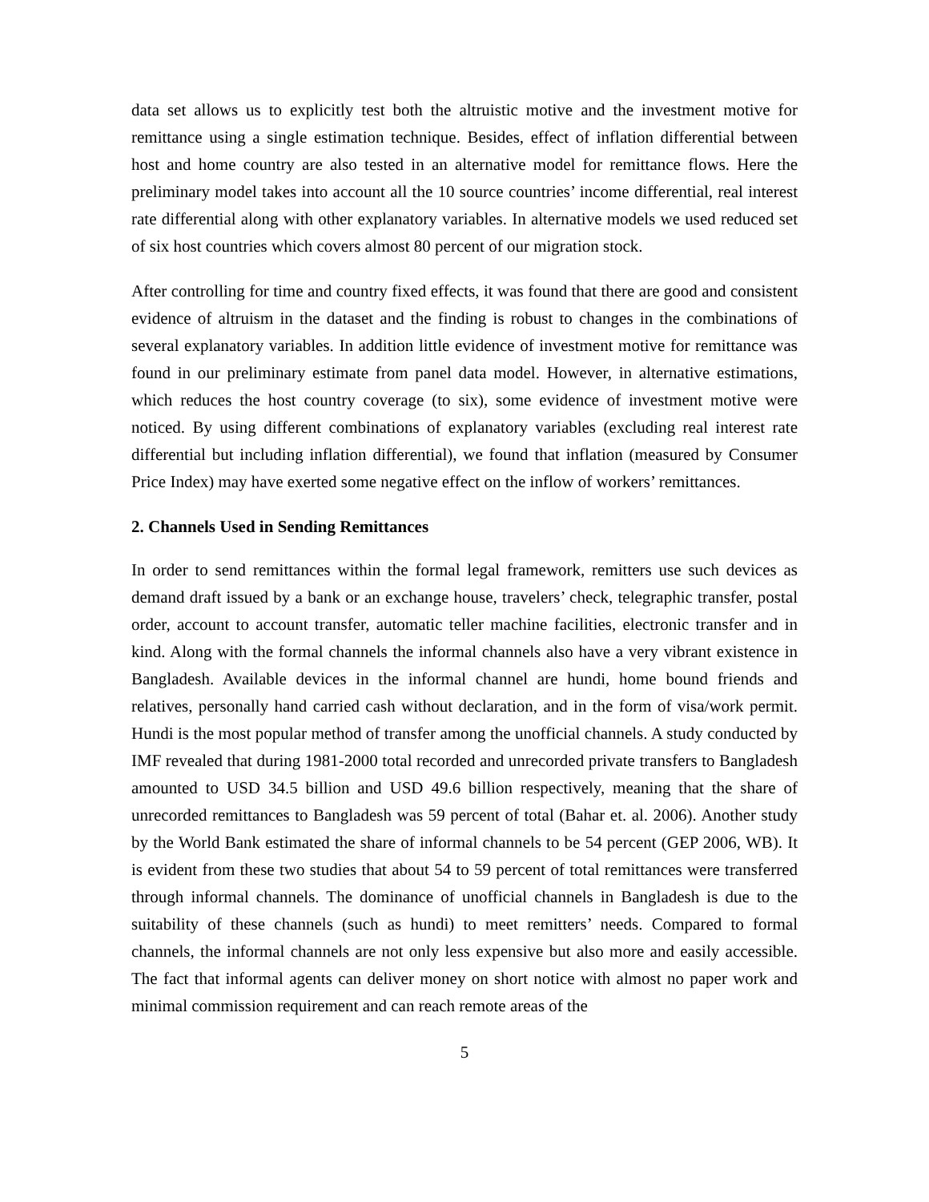data set allows us to explicitly test both the altruistic motive and the investment motive for remittance using a single estimation technique. Besides, effect of inflation differential between host and home country are also tested in an alternative model for remittance flows. Here the preliminary model takes into account all the 10 source countries’ income differential, real interest rate differential along with other explanatory variables. In alternative models we used reduced set of six host countries which covers almost 80 percent of our migration stock.
After controlling for time and country fixed effects, it was found that there are good and consistent evidence of altruism in the dataset and the finding is robust to changes in the combinations of several explanatory variables. In addition little evidence of investment motive for remittance was found in our preliminary estimate from panel data model. However, in alternative estimations, which reduces the host country coverage (to six), some evidence of investment motive were noticed. By using different combinations of explanatory variables (excluding real interest rate differential but including inflation differential), we found that inflation (measured by Consumer Price Index) may have exerted some negative effect on the inflow of workers’ remittances.
2. Channels Used in Sending Remittances
In order to send remittances within the formal legal framework, remitters use such devices as demand draft issued by a bank or an exchange house, travelers’ check, telegraphic transfer, postal order, account to account transfer, automatic teller machine facilities, electronic transfer and in kind. Along with the formal channels the informal channels also have a very vibrant existence in Bangladesh. Available devices in the informal channel are hundi, home bound friends and relatives, personally hand carried cash without declaration, and in the form of visa/work permit. Hundi is the most popular method of transfer among the unofficial channels. A study conducted by IMF revealed that during 1981-2000 total recorded and unrecorded private transfers to Bangladesh amounted to USD 34.5 billion and USD 49.6 billion respectively, meaning that the share of unrecorded remittances to Bangladesh was 59 percent of total (Bahar et. al. 2006). Another study by the World Bank estimated the share of informal channels to be 54 percent (GEP 2006, WB). It is evident from these two studies that about 54 to 59 percent of total remittances were transferred through informal channels. The dominance of unofficial channels in Bangladesh is due to the suitability of these channels (such as hundi) to meet remitters’ needs. Compared to formal channels, the informal channels are not only less expensive but also more and easily accessible. The fact that informal agents can deliver money on short notice with almost no paper work and minimal commission requirement and can reach remote areas of the
5